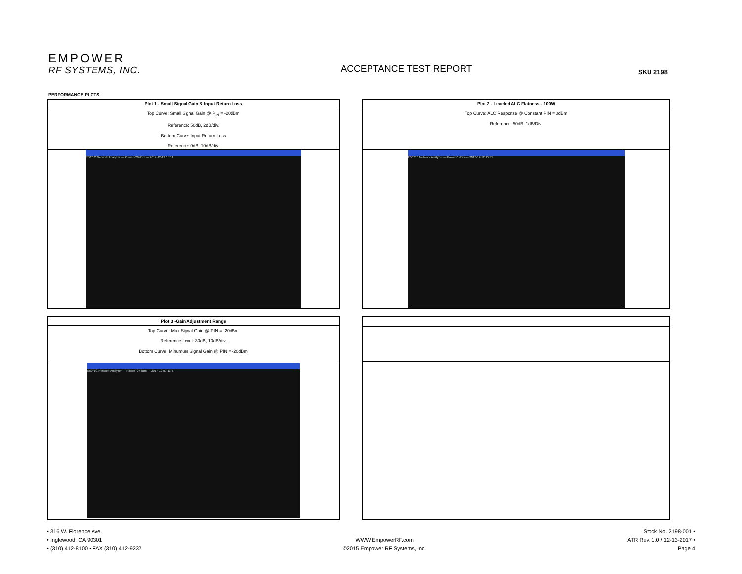EMPOWER
RF SYSTEMS, INC.
ACCEPTANCE TEST REPORT
SKU 2198
PERFORMANCE PLOTS
Plot 1 - Small Signal Gain & Input Return Loss
Top Curve: Small Signal Gain @ P<sub>IN</sub> = -20dBm
Reference: 50dB, 2dB/div.
Bottom Curve: Input Return Loss
Reference: 0dB, 10dB/div.
E5071C Network Analyzer — Power -20 dBm — 2017-12-12 15:11
Plot 2 - Leveled ALC Flatness - 100W
Top Curve: ALC Response @ Constant PIN = 0dBm
Reference: 50dB, 1dB/Div.
E5071C Network Analyzer — Power 0 dBm — 2017-12-12 15:35
Plot 3 -Gain Adjustment Range
Top Curve: Max Signal Gain @ PIN = -20dBm
Reference Level: 30dB, 10dB/div.
Bottom Curve: Minumum Signal Gain @ PIN = -20dBm
E5071C Network Analyzer — Power -20 dBm — 2017-12-07 11:47
• 316 W. Florence Ave.
• Inglewood, CA 90301
• (310) 412-8100 • FAX (310) 412-9232
WWW.EmpowerRF.com
©2015 Empower RF Systems, Inc.
Stock No. 2198-001 •
ATR Rev. 1.0 / 12-13-2017 •
Page 4